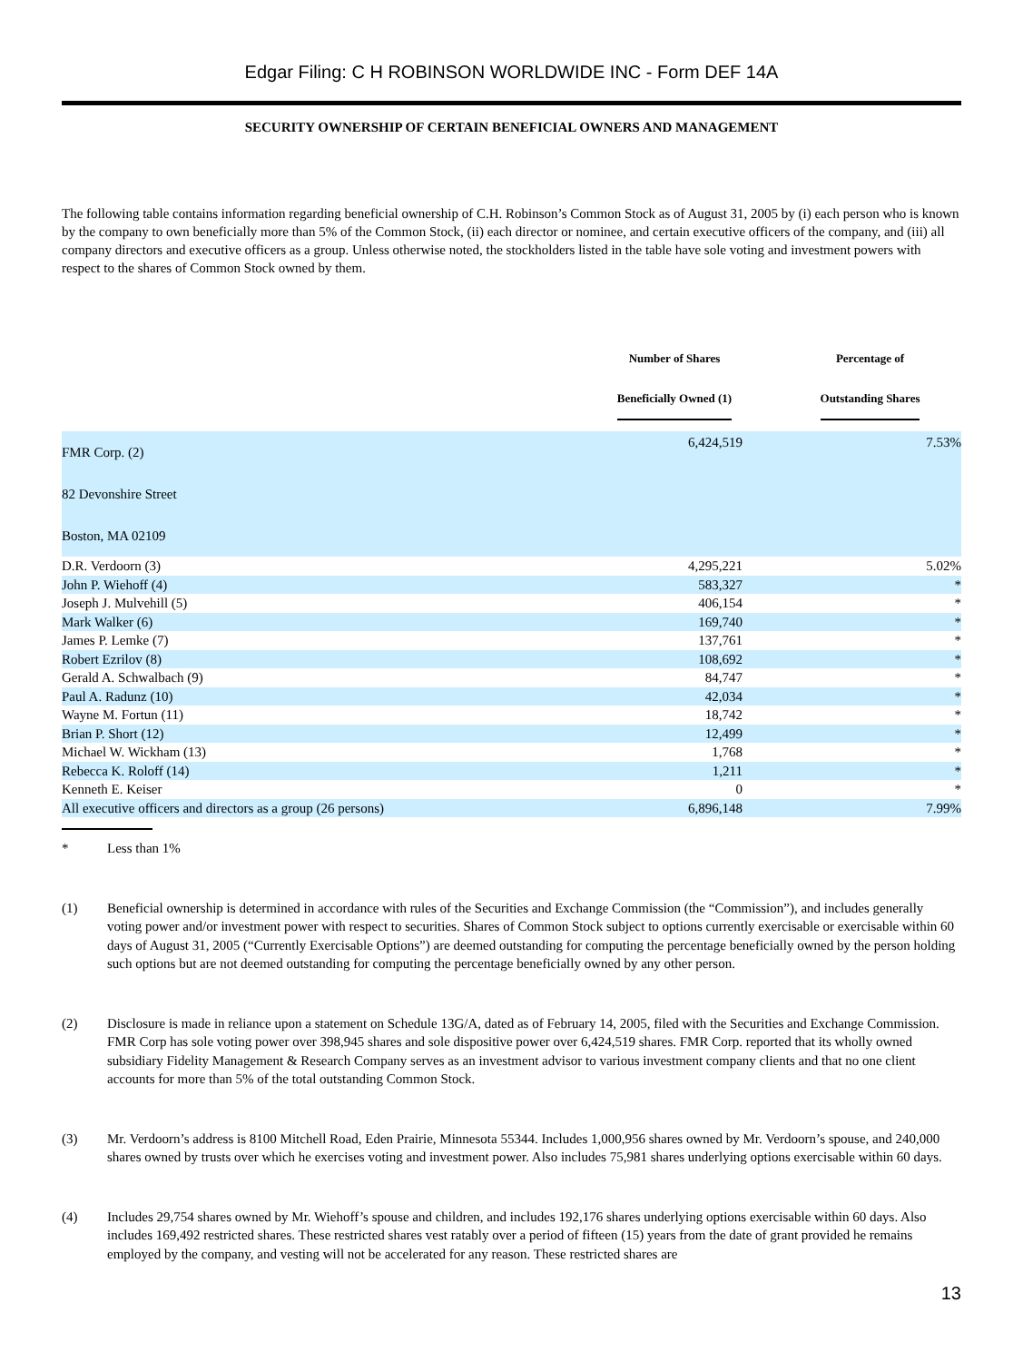Edgar Filing: C H ROBINSON WORLDWIDE INC - Form DEF 14A
SECURITY OWNERSHIP OF CERTAIN BENEFICIAL OWNERS AND MANAGEMENT
The following table contains information regarding beneficial ownership of C.H. Robinson’s Common Stock as of August 31, 2005 by (i) each person who is known by the company to own beneficially more than 5% of the Common Stock, (ii) each director or nominee, and certain executive officers of the company, and (iii) all company directors and executive officers as a group. Unless otherwise noted, the stockholders listed in the table have sole voting and investment powers with respect to the shares of Common Stock owned by them.
| | Number of Shares Beneficially Owned (1) | | Percentage of Outstanding Shares |
| --- | --- | --- | --- |
| FMR Corp. (2) 82 Devonshire Street Boston, MA 02109 | 6,424,519 | | 7.53% |
| D.R. Verdoorn (3) | 4,295,221 | | 5.02% |
| John P. Wiehoff (4) | 583,327 | | * |
| Joseph J. Mulvehill (5) | 406,154 | | * |
| Mark Walker (6) | 169,740 | | * |
| James P. Lemke (7) | 137,761 | | * |
| Robert Ezrilov (8) | 108,692 | | * |
| Gerald A. Schwalbach (9) | 84,747 | | * |
| Paul A. Radunz (10) | 42,034 | | * |
| Wayne M. Fortun (11) | 18,742 | | * |
| Brian P. Short (12) | 12,499 | | * |
| Michael W. Wickham (13) | 1,768 | | * |
| Rebecca K. Roloff (14) | 1,211 | | * |
| Kenneth E. Keiser | 0 | | * |
| All executive officers and directors as a group (26 persons) | 6,896,148 | | 7.99% |
* Less than 1%
(1) Beneficial ownership is determined in accordance with rules of the Securities and Exchange Commission (the “Commission”), and includes generally voting power and/or investment power with respect to securities. Shares of Common Stock subject to options currently exercisable or exercisable within 60 days of August 31, 2005 (“Currently Exercisable Options”) are deemed outstanding for computing the percentage beneficially owned by the person holding such options but are not deemed outstanding for computing the percentage beneficially owned by any other person.
(2) Disclosure is made in reliance upon a statement on Schedule 13G/A, dated as of February 14, 2005, filed with the Securities and Exchange Commission. FMR Corp has sole voting power over 398,945 shares and sole dispositive power over 6,424,519 shares. FMR Corp. reported that its wholly owned subsidiary Fidelity Management & Research Company serves as an investment advisor to various investment company clients and that no one client accounts for more than 5% of the total outstanding Common Stock.
(3) Mr. Verdoorn’s address is 8100 Mitchell Road, Eden Prairie, Minnesota 55344. Includes 1,000,956 shares owned by Mr. Verdoorn’s spouse, and 240,000 shares owned by trusts over which he exercises voting and investment power. Also includes 75,981 shares underlying options exercisable within 60 days.
(4) Includes 29,754 shares owned by Mr. Wiehoff’s spouse and children, and includes 192,176 shares underlying options exercisable within 60 days. Also includes 169,492 restricted shares. These restricted shares vest ratably over a period of fifteen (15) years from the date of grant provided he remains employed by the company, and vesting will not be accelerated for any reason. These restricted shares are
13